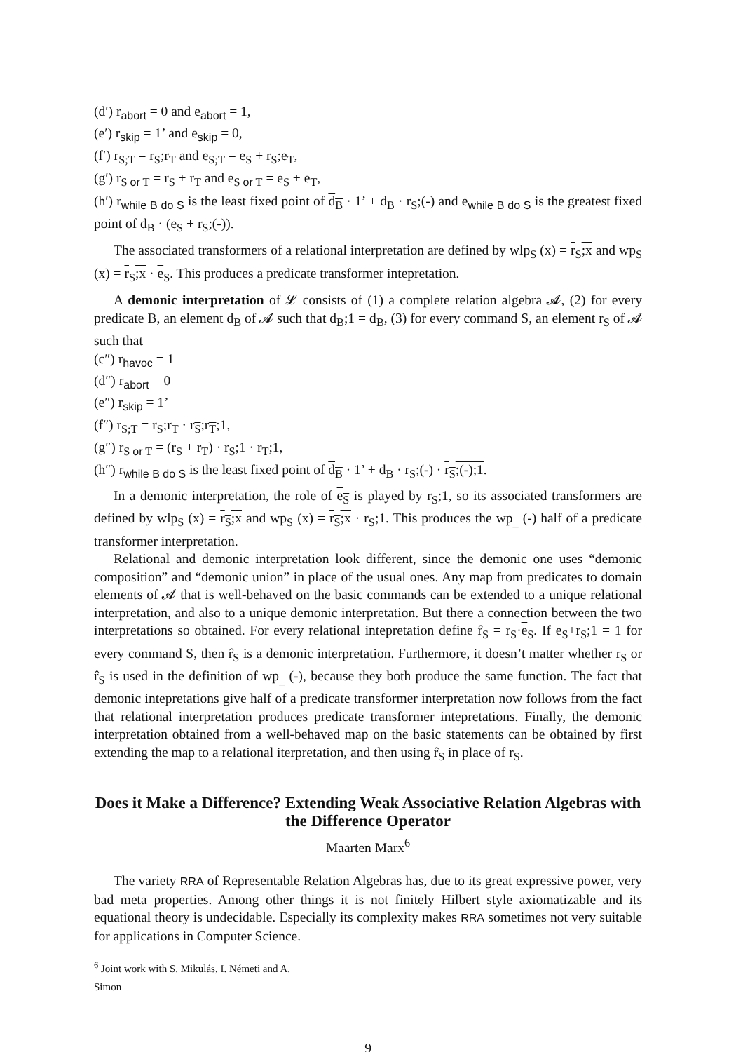(d′) r<sub>abort</sub> = 0 and e<sub>abort</sub> = 1,
(e′) r<sub>skip</sub> = 1’ and e<sub>skip</sub> = 0,
(f′) r<sub>S;T</sub> = r<sub>S</sub>;r<sub>T</sub> and e<sub>S;T</sub> = e<sub>S</sub> + r<sub>S</sub>;e<sub>T</sub>,
(g′) r<sub>S or T</sub> = r<sub>S</sub> + r<sub>T</sub> and e<sub>S or T</sub> = e<sub>S</sub> + e<sub>T</sub>,
(h′) r<sub>while B do S</sub> is the least fixed point of d<sub>B</sub> · 1’ + d<sub>B</sub> · r<sub>S</sub>;(-) and e<sub>while B do S</sub> is the greatest fixed point of d<sub>B</sub> · (e<sub>S</sub> + r<sub>S</sub>;(-)).
The associated transformers of a relational interpretation are defined by wlp<sub>S</sub> (x) = r<sub>S</sub>;x and wp<sub>S</sub> (x) = r<sub>S</sub>;x · e<sub>S</sub>. This produces a predicate transformer intepretation.
A demonic interpretation of 𝓛 consists of (1) a complete relation algebra 𝓐, (2) for every predicate B, an element d<sub>B</sub> of 𝓐 such that d<sub>B</sub>;1 = d<sub>B</sub>, (3) for every command S, an element r<sub>S</sub> of 𝓐 such that
(c″) r<sub>havoc</sub> = 1
(d″) r<sub>abort</sub> = 0
(e″) r<sub>skip</sub> = 1’
(f″) r<sub>S;T</sub> = r<sub>S</sub>;r<sub>T</sub> · r<sub>S</sub>;r<sub>T</sub>;1,
(g″) r<sub>S or T</sub> = (r<sub>S</sub> + r<sub>T</sub>) · r<sub>S</sub>;1 · r<sub>T</sub>;1,
(h″) r<sub>while B do S</sub> is the least fixed point of d<sub>B</sub> · 1’ + d<sub>B</sub> · r<sub>S</sub>;(-) · r<sub>S</sub>;(-);1.
In a demonic interpretation, the role of e<sub>S</sub> is played by r<sub>S</sub>;1, so its associated transformers are defined by wlp<sub>S</sub> (x) = r<sub>S</sub>;x and wp<sub>S</sub> (x) = r<sub>S</sub>;x · r<sub>S</sub>;1. This produces the wp<sub>_</sub> (-) half of a predicate transformer interpretation.
Relational and demonic interpretation look different, since the demonic one uses “demonic composition” and “demonic union” in place of the usual ones. Any map from predicates to domain elements of 𝓐 that is well-behaved on the basic commands can be extended to a unique relational interpretation, and also to a unique demonic interpretation. But there a connection between the two interpretations so obtained. For every relational intepretation define r̂<sub>S</sub> = r<sub>S</sub>·e<sub>S</sub>. If e<sub>S</sub>+r<sub>S</sub>;1 = 1 for every command S, then r̂<sub>S</sub> is a demonic interpretation. Furthermore, it doesn’t matter whether r<sub>S</sub> or r̂<sub>S</sub> is used in the definition of wp<sub>_</sub> (-), because they both produce the same function. The fact that demonic intepretations give half of a predicate transformer interpretation now follows from the fact that relational interpretation produces predicate transformer intepretations. Finally, the demonic interpretation obtained from a well-behaved map on the basic statements can be obtained by first extending the map to a relational iterpretation, and then using r̂<sub>S</sub> in place of r<sub>S</sub>.
Does it Make a Difference? Extending Weak Associative Relation Algebras with the Difference Operator
Maarten Marx<sup>6</sup>
The variety RRA of Representable Relation Algebras has, due to its great expressive power, very bad meta–properties. Among other things it is not finitely Hilbert style axiomatizable and its equational theory is undecidable. Especially its complexity makes RRA sometimes not very suitable for applications in Computer Science.
<sup>6</sup> Joint work with S. Mikulás, I. Németi and A. Simon
9